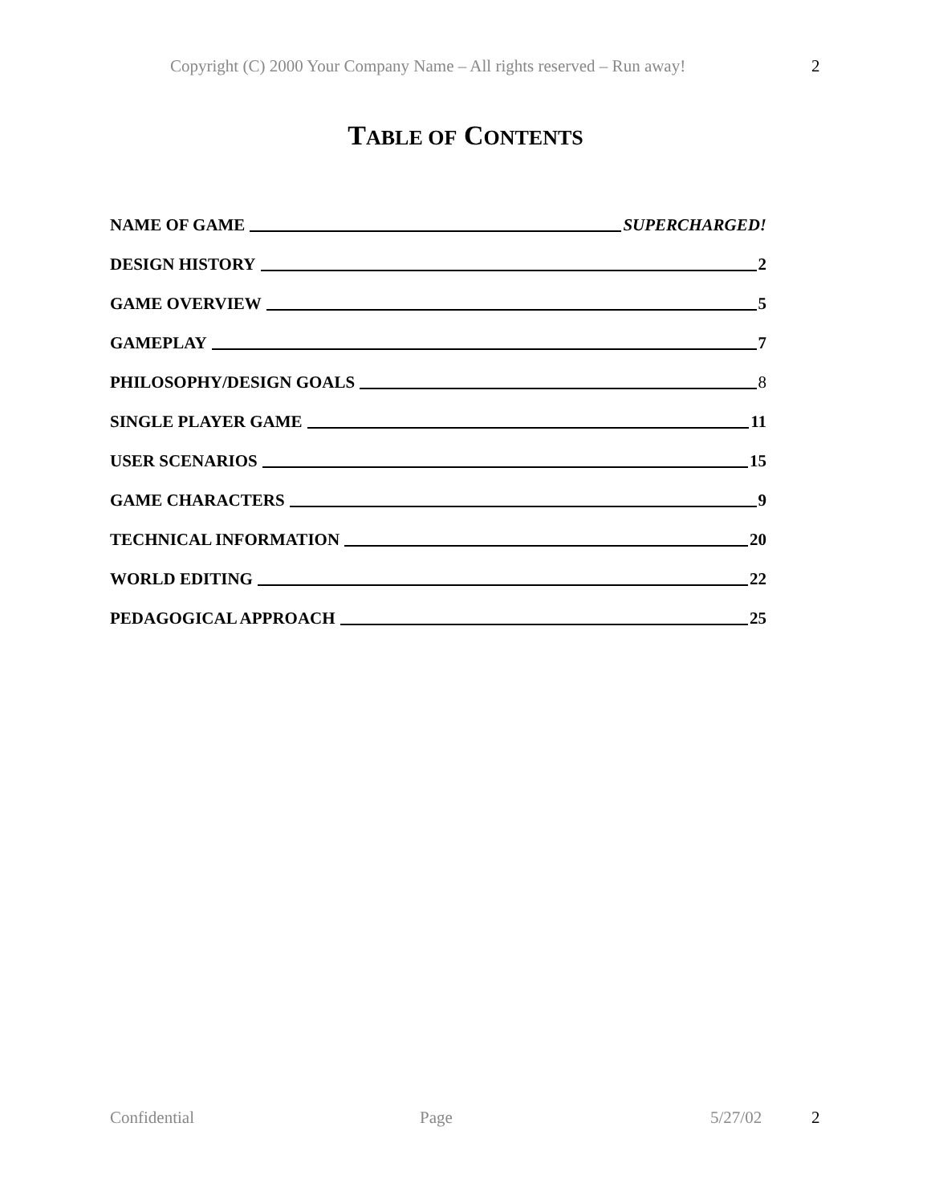Copyright (C) 2000 Your Company Name – All rights reserved – Run away! 2
TABLE OF CONTENTS
NAME OF GAME SUPERCHARGED!
DESIGN HISTORY 2
GAME OVERVIEW 5
GAMEPLAY 7
PHILOSOPHY/DESIGN GOALS 8
SINGLE PLAYER GAME 11
USER SCENARIOS 15
GAME CHARACTERS 9
TECHNICAL INFORMATION 20
WORLD EDITING 22
PEDAGOGICAL APPROACH 25
Confidential Page 5/27/02 2